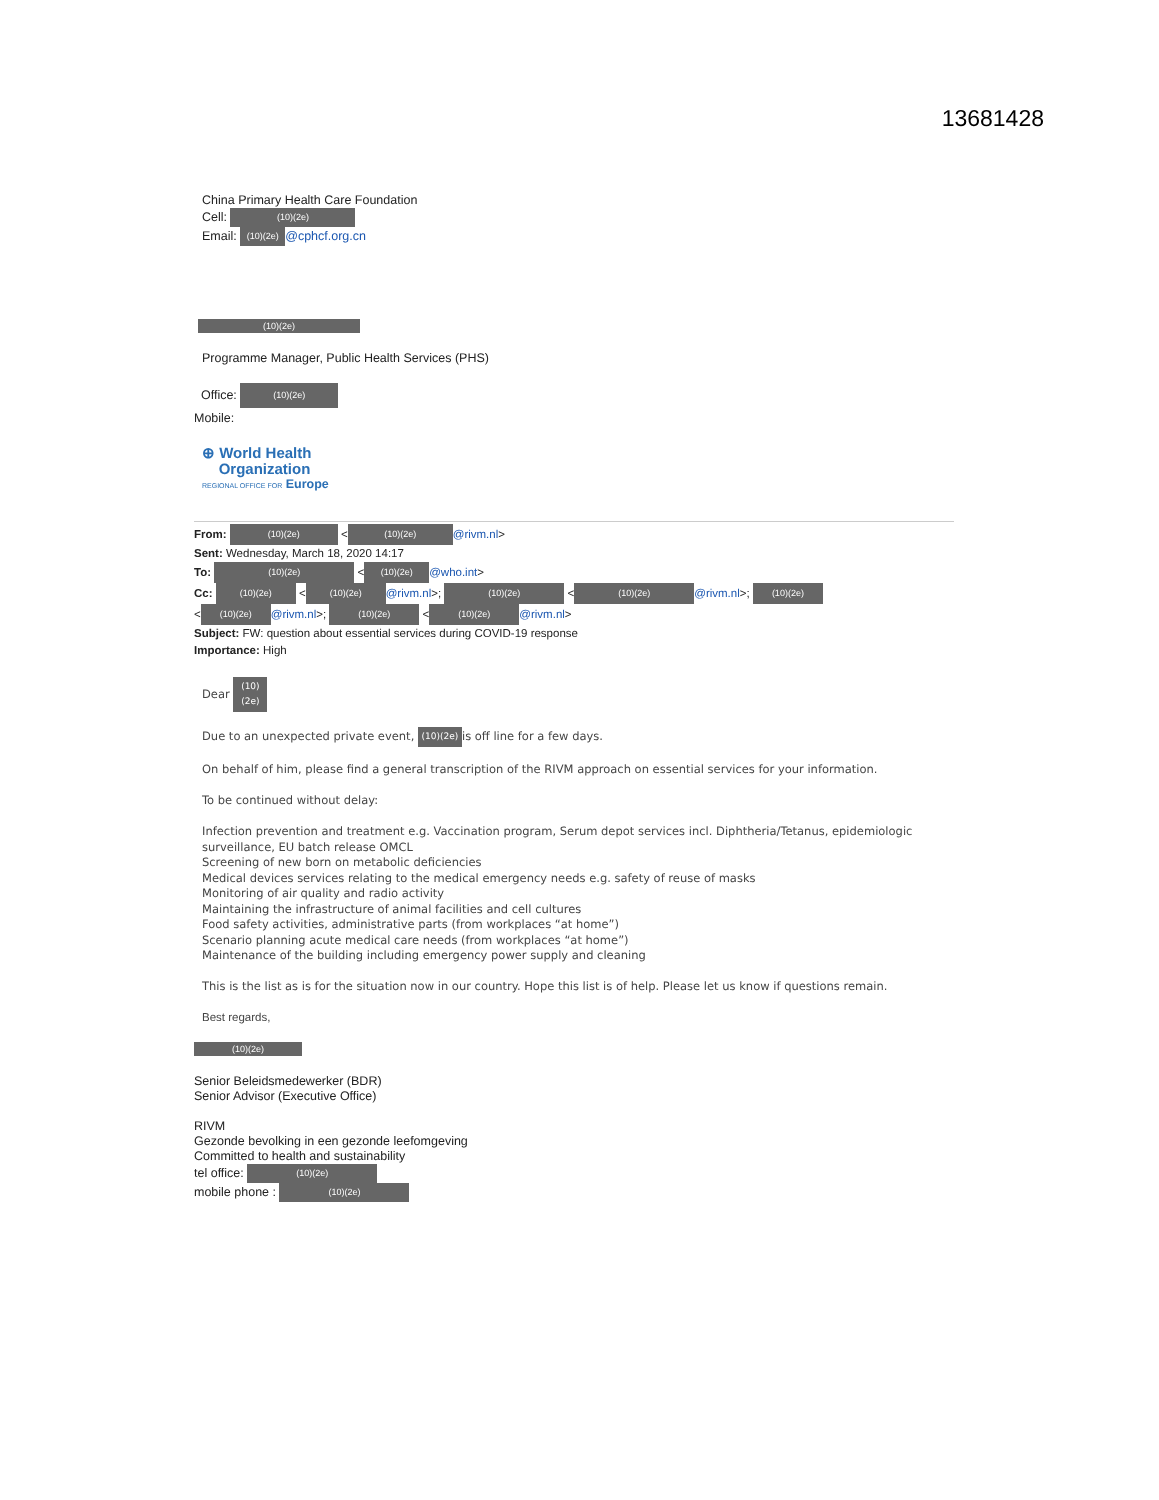13681428
China Primary Health Care Foundation
Cell: (10)(2e)
Email: (10)(2e) @cphcf.org.cn
(10)(2e)
Programme Manager, Public Health Services (PHS)
Office: (10)(2e)
Mobile:
⊕ World Health
Organization
REGIONAL OFFICE FOR Europe
From: (10)(2e) < (10)(2e) @rivm.nl>
Sent: Wednesday, March 18, 2020 14:17
To: (10)(2e) < (10)(2e) @who.int>
Cc: (10)(2e) < (10)(2e) @rivm.nl>; (10)(2e) < (10)(2e) @rivm.nl>; (10)(2e)
< (10)(2e) @rivm.nl>; (10)(2e) < (10)(2e) @rivm.nl>
Subject: FW: question about essential services during COVID-19 response
Importance: High
Dear (10)(2e)
Due to an unexpected private event, (10)(2e) is off line for a few days.
On behalf of him, please find a general transcription of the RIVM approach on essential services for your information.
To be continued without delay:
Infection prevention and treatment e.g. Vaccination program, Serum depot services incl. Diphtheria/Tetanus, epidemiologic surveillance, EU batch release OMCL
Screening of new born on metabolic deficiencies
Medical devices services relating to the medical emergency needs e.g. safety of reuse of masks
Monitoring of air quality and radio activity
Maintaining the infrastructure of animal facilities and cell cultures
Food safety activities, administrative parts (from workplaces “at home”)
Scenario planning acute medical care needs (from workplaces “at home”)
Maintenance of the building including emergency power supply and cleaning
This is the list as is for the situation now in our country. Hope this list is of help. Please let us know if questions remain.
Best regards,
(10)(2e)
Senior Beleidsmedewerker (BDR)
Senior Advisor (Executive Office)
RIVM
Gezonde bevolking in een gezonde leefomgeving
Committed to health and sustainability
tel office: (10)(2e)
mobile phone : (10)(2e)